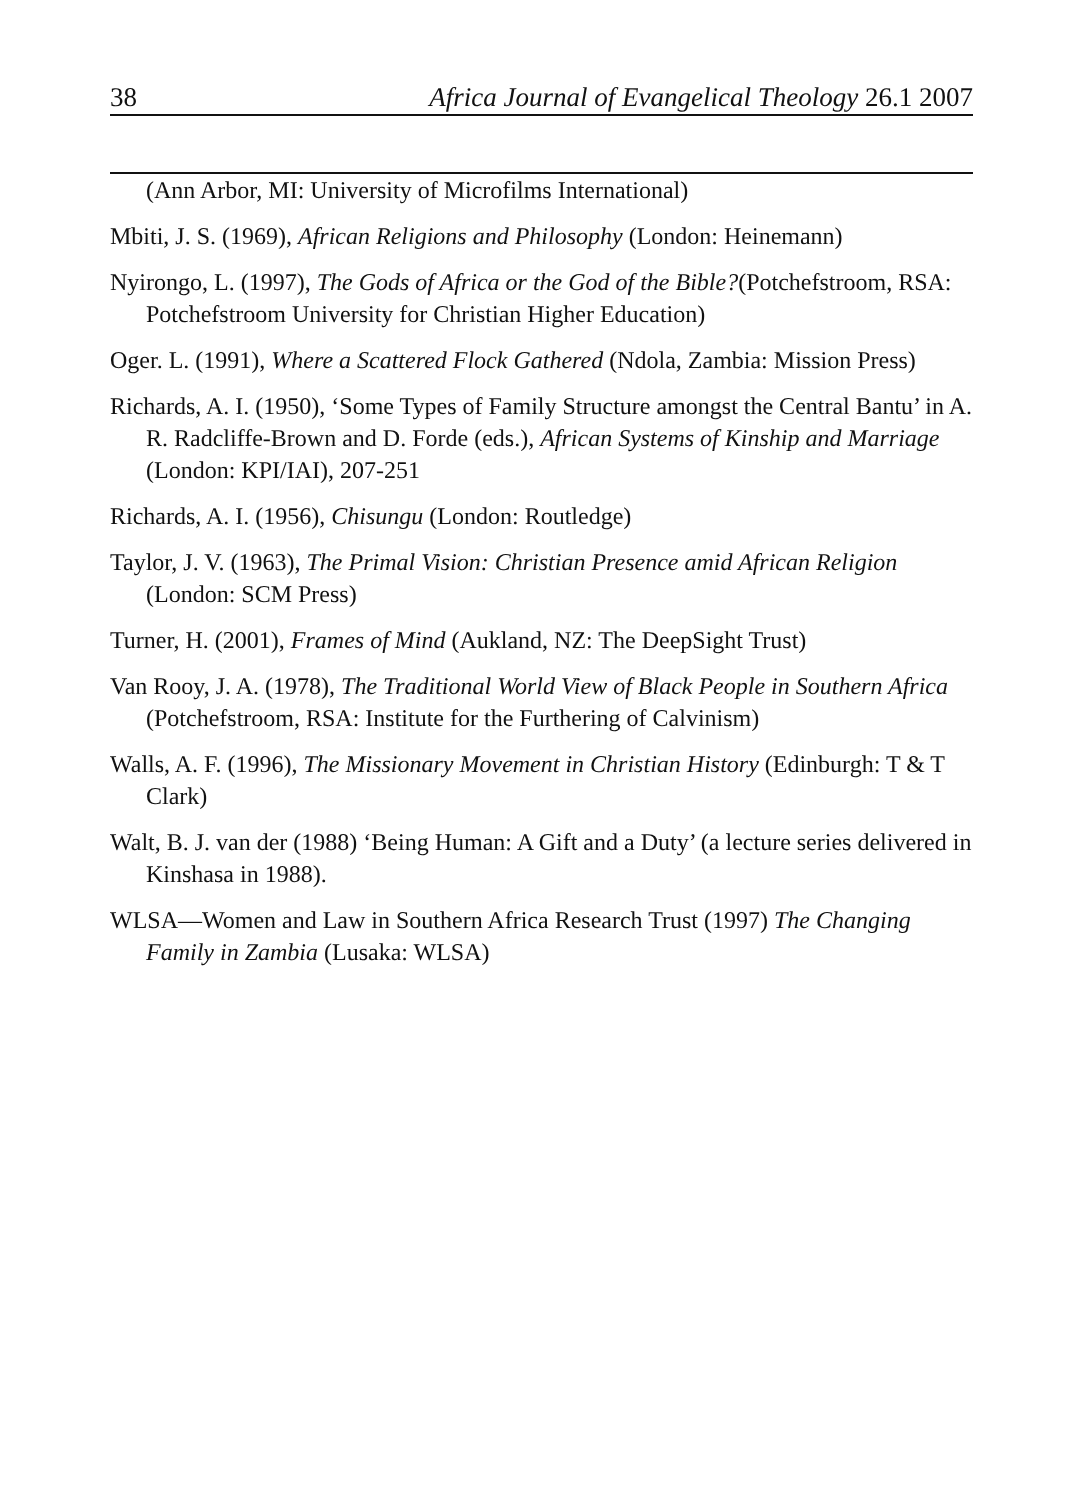38 Africa Journal of Evangelical Theology 26.1 2007
(Ann Arbor, MI: University of Microfilms International)
Mbiti, J. S. (1969), African Religions and Philosophy (London: Heinemann)
Nyirongo, L. (1997), The Gods of Africa or the God of the Bible?(Potchefstroom, RSA: Potchefstroom University for Christian Higher Education)
Oger. L. (1991), Where a Scattered Flock Gathered (Ndola, Zambia: Mission Press)
Richards, A. I. (1950), ‘Some Types of Family Structure amongst the Central Bantu’ in A. R. Radcliffe-Brown and D. Forde (eds.), African Systems of Kinship and Marriage (London: KPI/IAI), 207-251
Richards, A. I. (1956), Chisungu (London: Routledge)
Taylor, J. V. (1963), The Primal Vision: Christian Presence amid African Religion (London: SCM Press)
Turner, H. (2001), Frames of Mind (Aukland, NZ: The DeepSight Trust)
Van Rooy, J. A. (1978), The Traditional World View of Black People in Southern Africa (Potchefstroom, RSA: Institute for the Furthering of Calvinism)
Walls, A. F. (1996), The Missionary Movement in Christian History (Edinburgh: T & T Clark)
Walt, B. J. van der (1988) ‘Being Human: A Gift and a Duty’ (a lecture series delivered in Kinshasa in 1988).
WLSA—Women and Law in Southern Africa Research Trust (1997) The Changing Family in Zambia (Lusaka: WLSA)